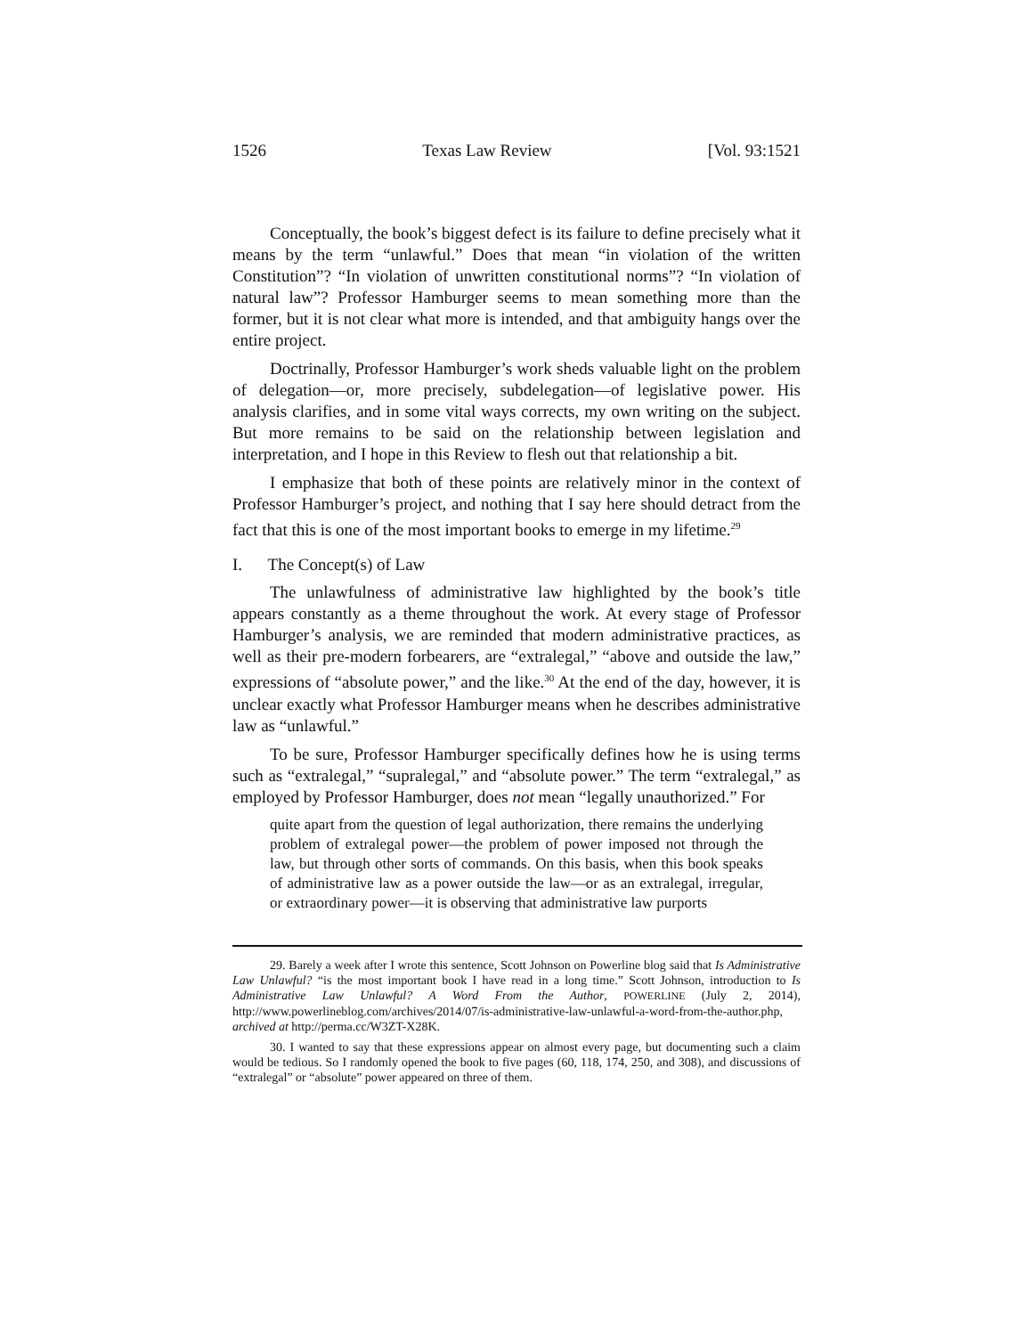1526 Texas Law Review [Vol. 93:1521
Conceptually, the book’s biggest defect is its failure to define precisely what it means by the term “unlawful.” Does that mean “in violation of the written Constitution”? “In violation of unwritten constitutional norms”? “In violation of natural law”? Professor Hamburger seems to mean something more than the former, but it is not clear what more is intended, and that ambiguity hangs over the entire project.
Doctrinally, Professor Hamburger’s work sheds valuable light on the problem of delegation—or, more precisely, subdelegation—of legislative power. His analysis clarifies, and in some vital ways corrects, my own writing on the subject. But more remains to be said on the relationship between legislation and interpretation, and I hope in this Review to flesh out that relationship a bit.
I emphasize that both of these points are relatively minor in the context of Professor Hamburger’s project, and nothing that I say here should detract from the fact that this is one of the most important books to emerge in my lifetime.<sup>29</sup>
I. The Concept(s) of Law
The unlawfulness of administrative law highlighted by the book’s title appears constantly as a theme throughout the work. At every stage of Professor Hamburger’s analysis, we are reminded that modern administrative practices, as well as their pre-modern forbearers, are “extralegal,” “above and outside the law,” expressions of “absolute power,” and the like.<sup>30</sup> At the end of the day, however, it is unclear exactly what Professor Hamburger means when he describes administrative law as “unlawful.”
To be sure, Professor Hamburger specifically defines how he is using terms such as “extralegal,” “supralegal,” and “absolute power.” The term “extralegal,” as employed by Professor Hamburger, does not mean “legally unauthorized.” For
quite apart from the question of legal authorization, there remains the underlying problem of extralegal power—the problem of power imposed not through the law, but through other sorts of commands. On this basis, when this book speaks of administrative law as a power outside the law—or as an extralegal, irregular, or extraordinary power—it is observing that administrative law purports
29. Barely a week after I wrote this sentence, Scott Johnson on Powerline blog said that Is Administrative Law Unlawful? “is the most important book I have read in a long time.” Scott Johnson, introduction to Is Administrative Law Unlawful? A Word From the Author, POWERLINE (July 2, 2014), http://www.powerlineblog.com/archives/2014/07/is-administrative-law-unlawful-a-word-from-the-author.php, archived at http://perma.cc/W3ZT-X28K.
30. I wanted to say that these expressions appear on almost every page, but documenting such a claim would be tedious. So I randomly opened the book to five pages (60, 118, 174, 250, and 308), and discussions of “extralegal” or “absolute” power appeared on three of them.